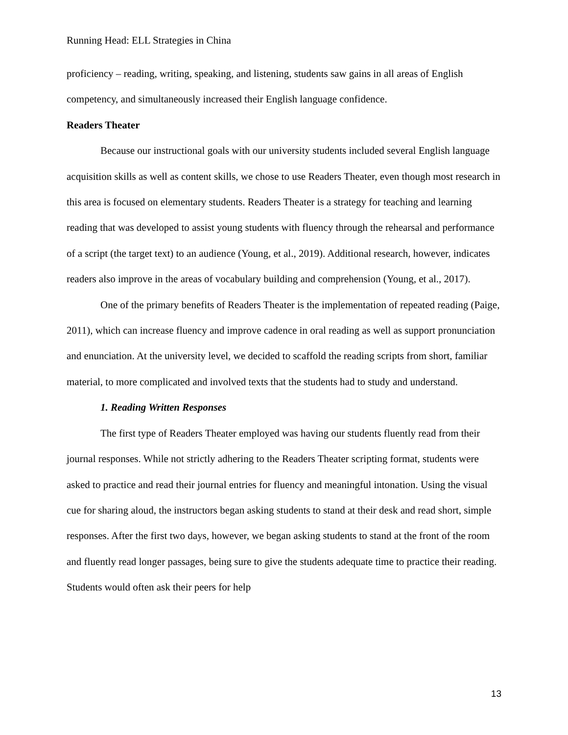Running Head: ELL Strategies in China
proficiency – reading, writing, speaking, and listening, students saw gains in all areas of English competency, and simultaneously increased their English language confidence.
Readers Theater
Because our instructional goals with our university students included several English language acquisition skills as well as content skills, we chose to use Readers Theater, even though most research in this area is focused on elementary students. Readers Theater is a strategy for teaching and learning reading that was developed to assist young students with fluency through the rehearsal and performance of a script (the target text) to an audience (Young, et al., 2019). Additional research, however, indicates readers also improve in the areas of vocabulary building and comprehension (Young, et al., 2017).
One of the primary benefits of Readers Theater is the implementation of repeated reading (Paige, 2011), which can increase fluency and improve cadence in oral reading as well as support pronunciation and enunciation. At the university level, we decided to scaffold the reading scripts from short, familiar material, to more complicated and involved texts that the students had to study and understand.
1. Reading Written Responses
The first type of Readers Theater employed was having our students fluently read from their journal responses. While not strictly adhering to the Readers Theater scripting format, students were asked to practice and read their journal entries for fluency and meaningful intonation. Using the visual cue for sharing aloud, the instructors began asking students to stand at their desk and read short, simple responses. After the first two days, however, we began asking students to stand at the front of the room and fluently read longer passages, being sure to give the students adequate time to practice their reading. Students would often ask their peers for help
13